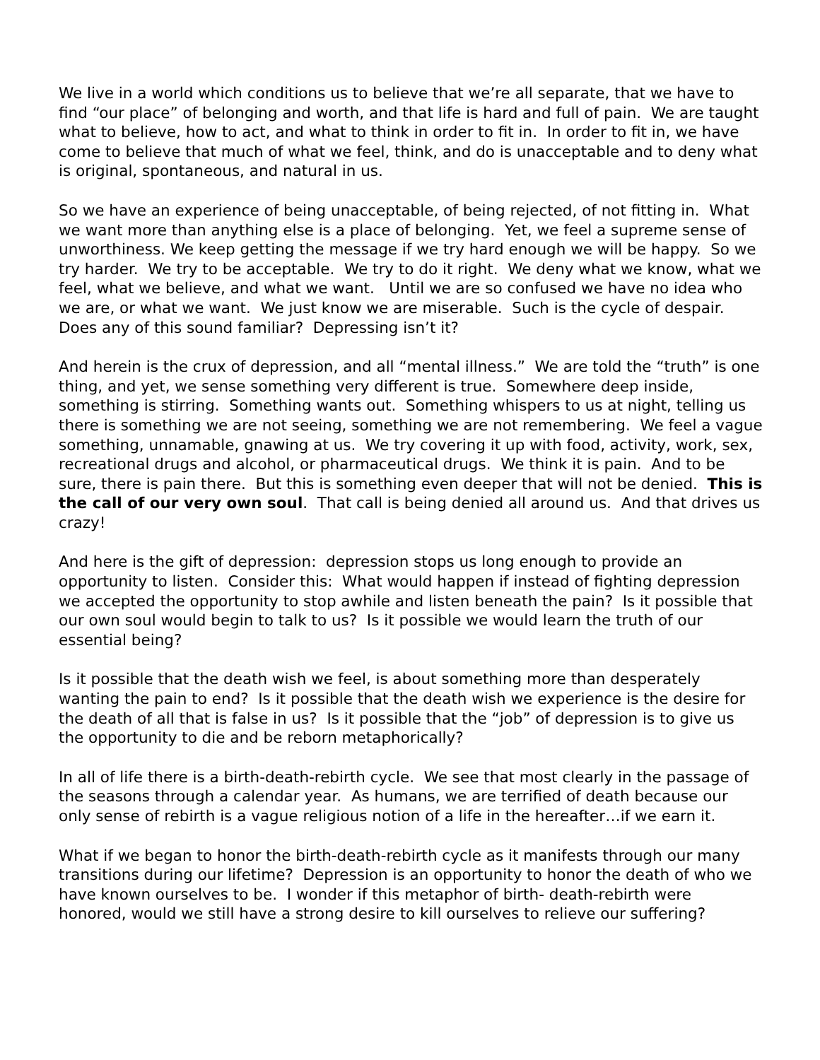We live in a world which conditions us to believe that we’re all separate, that we have to find “our place” of belonging and worth, and that life is hard and full of pain. We are taught what to believe, how to act, and what to think in order to fit in. In order to fit in, we have come to believe that much of what we feel, think, and do is unacceptable and to deny what is original, spontaneous, and natural in us.
So we have an experience of being unacceptable, of being rejected, of not fitting in. What we want more than anything else is a place of belonging. Yet, we feel a supreme sense of unworthiness. We keep getting the message if we try hard enough we will be happy. So we try harder. We try to be acceptable. We try to do it right. We deny what we know, what we feel, what we believe, and what we want. Until we are so confused we have no idea who we are, or what we want. We just know we are miserable. Such is the cycle of despair. Does any of this sound familiar? Depressing isn’t it?
And herein is the crux of depression, and all “mental illness.” We are told the “truth” is one thing, and yet, we sense something very different is true. Somewhere deep inside, something is stirring. Something wants out. Something whispers to us at night, telling us there is something we are not seeing, something we are not remembering. We feel a vague something, unnamable, gnawing at us. We try covering it up with food, activity, work, sex, recreational drugs and alcohol, or pharmaceutical drugs. We think it is pain. And to be sure, there is pain there. But this is something even deeper that will not be denied. This is the call of our very own soul. That call is being denied all around us. And that drives us crazy!
And here is the gift of depression: depression stops us long enough to provide an opportunity to listen. Consider this: What would happen if instead of fighting depression we accepted the opportunity to stop awhile and listen beneath the pain? Is it possible that our own soul would begin to talk to us? Is it possible we would learn the truth of our essential being?
Is it possible that the death wish we feel, is about something more than desperately wanting the pain to end? Is it possible that the death wish we experience is the desire for the death of all that is false in us? Is it possible that the “job” of depression is to give us the opportunity to die and be reborn metaphorically?
In all of life there is a birth-death-rebirth cycle. We see that most clearly in the passage of the seasons through a calendar year. As humans, we are terrified of death because our only sense of rebirth is a vague religious notion of a life in the hereafter…if we earn it.
What if we began to honor the birth-death-rebirth cycle as it manifests through our many transitions during our lifetime? Depression is an opportunity to honor the death of who we have known ourselves to be. I wonder if this metaphor of birth- death-rebirth were honored, would we still have a strong desire to kill ourselves to relieve our suffering?